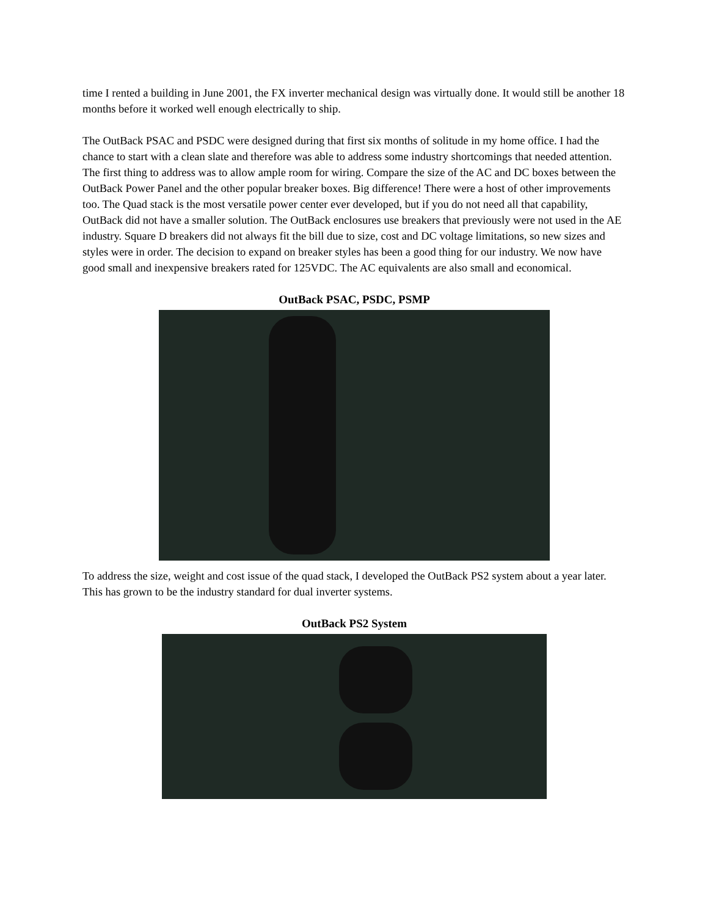time I rented a building in June 2001, the FX inverter mechanical design was virtually done. It would still be another 18 months before it worked well enough electrically to ship.
The OutBack PSAC and PSDC were designed during that first six months of solitude in my home office. I had the chance to start with a clean slate and therefore was able to address some industry shortcomings that needed attention. The first thing to address was to allow ample room for wiring. Compare the size of the AC and DC boxes between the OutBack Power Panel and the other popular breaker boxes. Big difference! There were a host of other improvements too. The Quad stack is the most versatile power center ever developed, but if you do not need all that capability, OutBack did not have a smaller solution. The OutBack enclosures use breakers that previously were not used in the AE industry. Square D breakers did not always fit the bill due to size, cost and DC voltage limitations, so new sizes and styles were in order. The decision to expand on breaker styles has been a good thing for our industry. We now have good small and inexpensive breakers rated for 125VDC. The AC equivalents are also small and economical.
OutBack PSAC, PSDC, PSMP
To address the size, weight and cost issue of the quad stack, I developed the OutBack PS2 system about a year later. This has grown to be the industry standard for dual inverter systems.
OutBack PS2 System